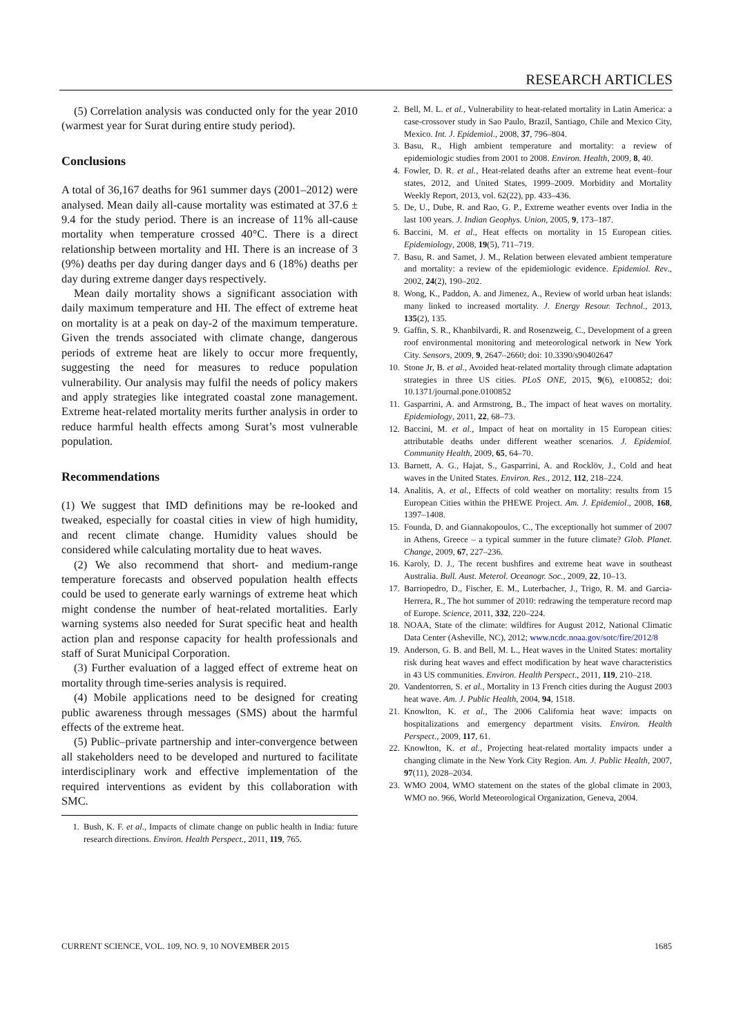RESEARCH ARTICLES
(5) Correlation analysis was conducted only for the year 2010 (warmest year for Surat during entire study period).
Conclusions
A total of 36,167 deaths for 961 summer days (2001–2012) were analysed. Mean daily all-cause mortality was estimated at 37.6 ± 9.4 for the study period. There is an increase of 11% all-cause mortality when temperature crossed 40°C. There is a direct relationship between mortality and HI. There is an increase of 3 (9%) deaths per day during danger days and 6 (18%) deaths per day during extreme danger days respectively.
Mean daily mortality shows a significant association with daily maximum temperature and HI. The effect of extreme heat on mortality is at a peak on day-2 of the maximum temperature. Given the trends associated with climate change, dangerous periods of extreme heat are likely to occur more frequently, suggesting the need for measures to reduce population vulnerability. Our analysis may fulfil the needs of policy makers and apply strategies like integrated coastal zone management. Extreme heat-related mortality merits further analysis in order to reduce harmful health effects among Surat’s most vulnerable population.
Recommendations
(1) We suggest that IMD definitions may be re-looked and tweaked, especially for coastal cities in view of high humidity, and recent climate change. Humidity values should be considered while calculating mortality due to heat waves.
(2) We also recommend that short- and medium-range temperature forecasts and observed population health effects could be used to generate early warnings of extreme heat which might condense the number of heat-related mortalities. Early warning systems also needed for Surat specific heat and health action plan and response capacity for health professionals and staff of Surat Municipal Corporation.
(3) Further evaluation of a lagged effect of extreme heat on mortality through time-series analysis is required.
(4) Mobile applications need to be designed for creating public awareness through messages (SMS) about the harmful effects of the extreme heat.
(5) Public–private partnership and inter-convergence between all stakeholders need to be developed and nurtured to facilitate interdisciplinary work and effective implementation of the required interventions as evident by this collaboration with SMC.
1. Bush, K. F. et al., Impacts of climate change on public health in India: future research directions. Environ. Health Perspect., 2011, 119, 765.
2. Bell, M. L. et al., Vulnerability to heat-related mortality in Latin America: a case-crossover study in Sao Paulo, Brazil, Santiago, Chile and Mexico City, Mexico. Int. J. Epidemiol., 2008, 37, 796–804.
3. Basu, R., High ambient temperature and mortality: a review of epidemiologic studies from 2001 to 2008. Environ. Health, 2009, 8, 40.
4. Fowler, D. R. et al., Heat-related deaths after an extreme heat event–four states, 2012, and United States, 1999–2009. Morbidity and Mortality Weekly Report, 2013, vol. 62(22), pp. 433–436.
5. De, U., Dube, R. and Rao, G. P., Extreme weather events over India in the last 100 years. J. Indian Geophys. Union, 2005, 9, 173–187.
6. Baccini, M. et al., Heat effects on mortality in 15 European cities. Epidemiology, 2008, 19(5), 711–719.
7. Basu, R. and Samet, J. M., Relation between elevated ambient temperature and mortality: a review of the epidemiologic evidence. Epidemiol. Rev., 2002, 24(2), 190–202.
8. Wong, K., Paddon, A. and Jimenez, A., Review of world urban heat islands: many linked to increased mortality. J. Energy Resour. Technol., 2013, 135(2), 135.
9. Gaffin, S. R., Khanbilvardi, R. and Rosenzweig, C., Development of a green roof environmental monitoring and meteorological network in New York City. Sensors, 2009, 9, 2647–2660; doi: 10.3390/s90402647
10. Stone Jr, B. et al., Avoided heat-related mortality through climate adaptation strategies in three US cities. PLoS ONE, 2015, 9(6), e100852; doi: 10.1371/journal.pone.0100852
11. Gasparrini, A. and Armstrong, B., The impact of heat waves on mortality. Epidemiology, 2011, 22, 68–73.
12. Baccini, M. et al., Impact of heat on mortality in 15 European cities: attributable deaths under different weather scenarios. J. Epidemiol. Community Health, 2009, 65, 64–70.
13. Barnett, A. G., Hajat, S., Gasparrini, A. and Rocklöv, J., Cold and heat waves in the United States. Environ. Res., 2012, 112, 218–224.
14. Analitis, A. et al., Effects of cold weather on mortality: results from 15 European Cities within the PHEWE Project. Am. J. Epidemiol., 2008, 168, 1397–1408.
15. Founda, D. and Giannakopoulos, C., The exceptionally hot summer of 2007 in Athens, Greece – a typical summer in the future climate? Glob. Planet. Change, 2009, 67, 227–236.
16. Karoly, D. J., The recent bushfires and extreme heat wave in southeast Australia. Bull. Aust. Meterol. Oceanogr. Soc., 2009, 22, 10–13.
17. Barriopedro, D., Fischer, E. M., Luterbacher, J., Trigo, R. M. and Garcia-Herrera, R., The hot summer of 2010: redrawing the temperature record map of Europe. Science, 2011, 332, 220–224.
18. NOAA, State of the climate: wildfires for August 2012, National Climatic Data Center (Asheville, NC), 2012; www.ncdc.noaa.gov/sotc/fire/2012/8
19. Anderson, G. B. and Bell, M. L., Heat waves in the United States: mortality risk during heat waves and effect modification by heat wave characteristics in 43 US communities. Environ. Health Perspect., 2011, 119, 210–218.
20. Vandentorren, S. et al., Mortality in 13 French cities during the August 2003 heat wave. Am. J. Public Health, 2004, 94, 1518.
21. Knowlton, K. et al., The 2006 California heat wave: impacts on hospitalizations and emergency department visits. Environ. Health Perspect., 2009, 117, 61.
22. Knowlton, K. et al., Projecting heat-related mortality impacts under a changing climate in the New York City Region. Am. J. Public Health, 2007, 97(11), 2028–2034.
23. WMO 2004, WMO statement on the states of the global climate in 2003, WMO no. 966, World Meteorological Organization, Geneva, 2004.
CURRENT SCIENCE, VOL. 109, NO. 9, 10 NOVEMBER 2015 1685